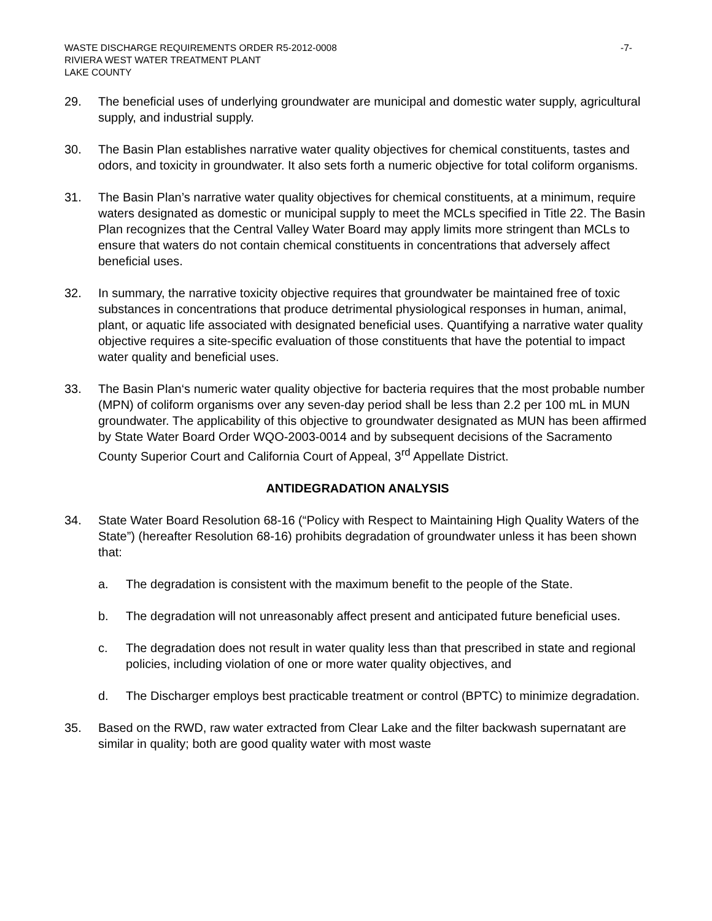WASTE DISCHARGE REQUIREMENTS ORDER R5-2012-0008
RIVIERA WEST WATER TREATMENT PLANT
LAKE COUNTY
-7-
29. The beneficial uses of underlying groundwater are municipal and domestic water supply, agricultural supply, and industrial supply.
30. The Basin Plan establishes narrative water quality objectives for chemical constituents, tastes and odors, and toxicity in groundwater. It also sets forth a numeric objective for total coliform organisms.
31. The Basin Plan’s narrative water quality objectives for chemical constituents, at a minimum, require waters designated as domestic or municipal supply to meet the MCLs specified in Title 22. The Basin Plan recognizes that the Central Valley Water Board may apply limits more stringent than MCLs to ensure that waters do not contain chemical constituents in concentrations that adversely affect beneficial uses.
32. In summary, the narrative toxicity objective requires that groundwater be maintained free of toxic substances in concentrations that produce detrimental physiological responses in human, animal, plant, or aquatic life associated with designated beneficial uses. Quantifying a narrative water quality objective requires a site-specific evaluation of those constituents that have the potential to impact water quality and beneficial uses.
33. The Basin Plan‘s numeric water quality objective for bacteria requires that the most probable number (MPN) of coliform organisms over any seven-day period shall be less than 2.2 per 100 mL in MUN groundwater. The applicability of this objective to groundwater designated as MUN has been affirmed by State Water Board Order WQO-2003-0014 and by subsequent decisions of the Sacramento County Superior Court and California Court of Appeal, 3<sup>rd</sup> Appellate District.
ANTIDEGRADATION ANALYSIS
34. State Water Board Resolution 68-16 (“Policy with Respect to Maintaining High Quality Waters of the State”) (hereafter Resolution 68-16) prohibits degradation of groundwater unless it has been shown that:
a. The degradation is consistent with the maximum benefit to the people of the State.
b. The degradation will not unreasonably affect present and anticipated future beneficial uses.
c. The degradation does not result in water quality less than that prescribed in state and regional policies, including violation of one or more water quality objectives, and
d. The Discharger employs best practicable treatment or control (BPTC) to minimize degradation.
35. Based on the RWD, raw water extracted from Clear Lake and the filter backwash supernatant are similar in quality; both are good quality water with most waste